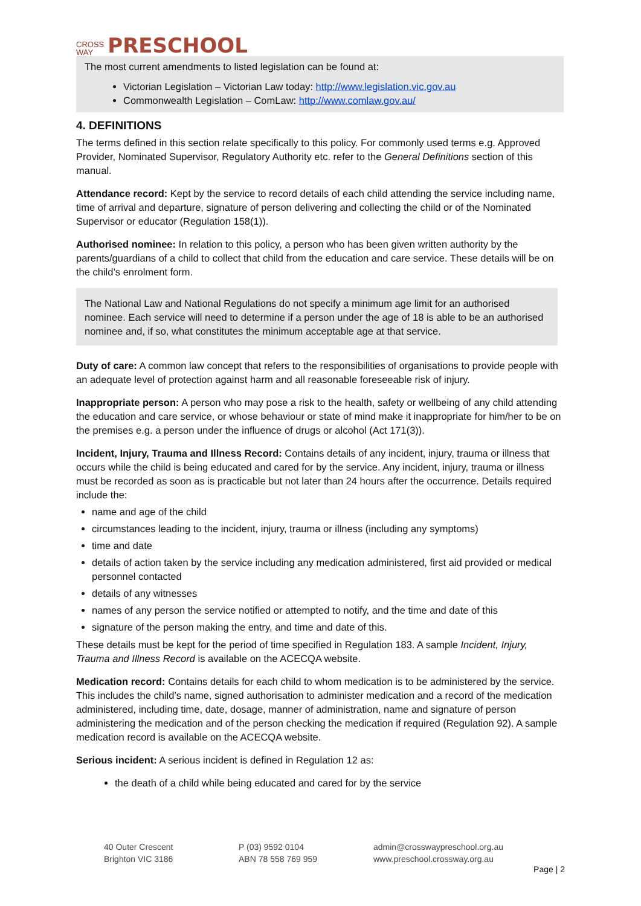CROSS
WAY PRESCHOOL
The most current amendments to listed legislation can be found at:
Victorian Legislation – Victorian Law today: http://www.legislation.vic.gov.au
Commonwealth Legislation – ComLaw: http://www.comlaw.gov.au/
4. DEFINITIONS
The terms defined in this section relate specifically to this policy. For commonly used terms e.g. Approved Provider, Nominated Supervisor, Regulatory Authority etc. refer to the General Definitions section of this manual.
Attendance record: Kept by the service to record details of each child attending the service including name, time of arrival and departure, signature of person delivering and collecting the child or of the Nominated Supervisor or educator (Regulation 158(1)).
Authorised nominee: In relation to this policy, a person who has been given written authority by the parents/guardians of a child to collect that child from the education and care service. These details will be on the child’s enrolment form.
The National Law and National Regulations do not specify a minimum age limit for an authorised nominee. Each service will need to determine if a person under the age of 18 is able to be an authorised nominee and, if so, what constitutes the minimum acceptable age at that service.
Duty of care: A common law concept that refers to the responsibilities of organisations to provide people with an adequate level of protection against harm and all reasonable foreseeable risk of injury.
Inappropriate person: A person who may pose a risk to the health, safety or wellbeing of any child attending the education and care service, or whose behaviour or state of mind make it inappropriate for him/her to be on the premises e.g. a person under the influence of drugs or alcohol (Act 171(3)).
Incident, Injury, Trauma and Illness Record: Contains details of any incident, injury, trauma or illness that occurs while the child is being educated and cared for by the service. Any incident, injury, trauma or illness must be recorded as soon as is practicable but not later than 24 hours after the occurrence. Details required include the:
name and age of the child
circumstances leading to the incident, injury, trauma or illness (including any symptoms)
time and date
details of action taken by the service including any medication administered, first aid provided or medical personnel contacted
details of any witnesses
names of any person the service notified or attempted to notify, and the time and date of this
signature of the person making the entry, and time and date of this.
These details must be kept for the period of time specified in Regulation 183. A sample Incident, Injury, Trauma and Illness Record is available on the ACECQA website.
Medication record: Contains details for each child to whom medication is to be administered by the service. This includes the child’s name, signed authorisation to administer medication and a record of the medication administered, including time, date, dosage, manner of administration, name and signature of person administering the medication and of the person checking the medication if required (Regulation 92). A sample medication record is available on the ACECQA website.
Serious incident: A serious incident is defined in Regulation 12 as:
the death of a child while being educated and cared for by the service
40 Outer Crescent
Brighton VIC 3186
P (03) 9592 0104
ABN 78 558 769 959
admin@crosswaypreschool.org.au
www.preschool.crossway.org.au
Page | 2